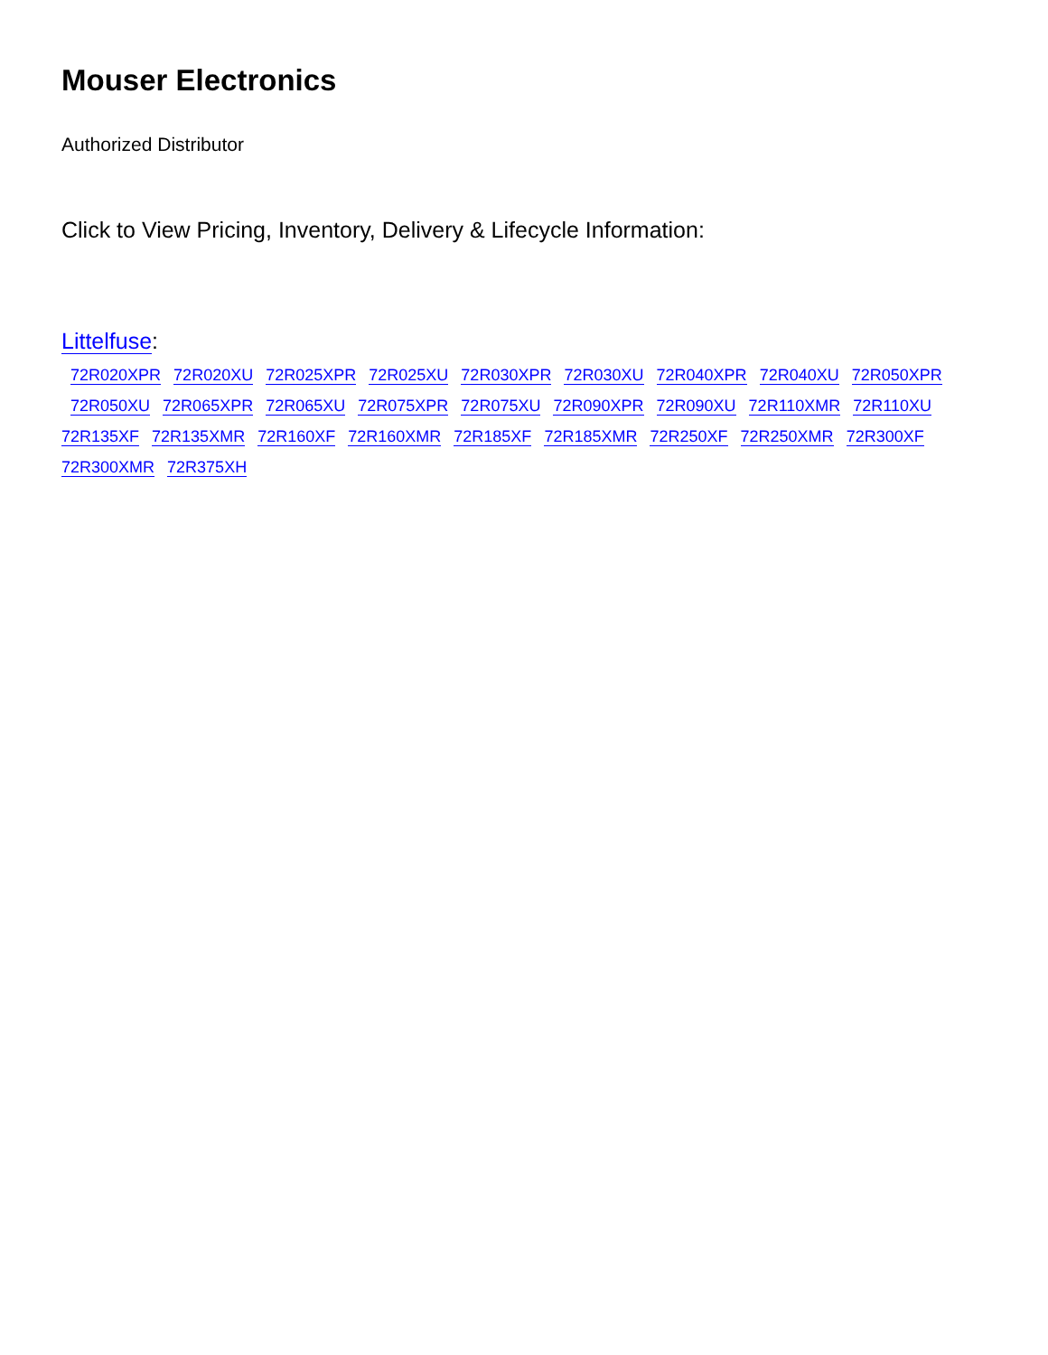Mouser Electronics
Authorized Distributor
Click to View Pricing, Inventory, Delivery & Lifecycle Information:
Littelfuse:
72R020XPR 72R020XU 72R025XPR 72R025XU 72R030XPR 72R030XU 72R040XPR 72R040XU 72R050XPR
72R050XU 72R065XPR 72R065XU 72R075XPR 72R075XU 72R090XPR 72R090XU 72R110XMR 72R110XU
72R135XF 72R135XMR 72R160XF 72R160XMR 72R185XF 72R185XMR 72R250XF 72R250XMR 72R300XF
72R300XMR 72R375XH